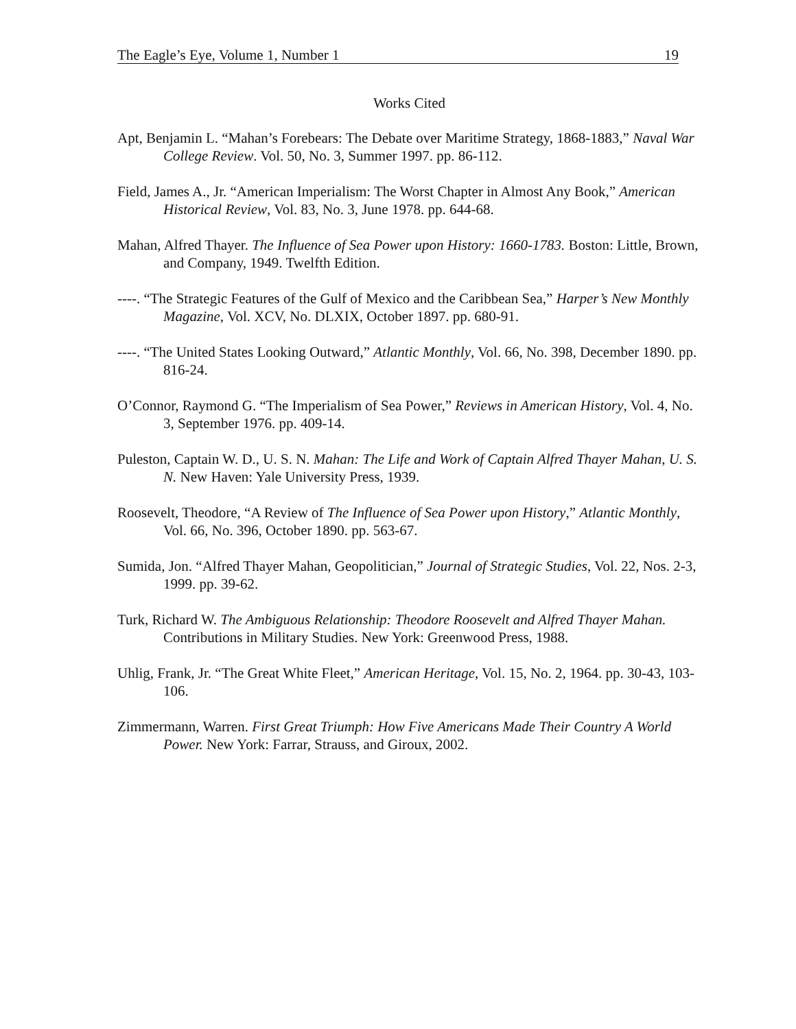The Eagle’s Eye, Volume 1, Number 1 19
Works Cited
Apt, Benjamin L. “Mahan’s Forebears: The Debate over Maritime Strategy, 1868-1883,” Naval War College Review. Vol. 50, No. 3, Summer 1997. pp. 86-112.
Field, James A., Jr. “American Imperialism: The Worst Chapter in Almost Any Book,” American Historical Review, Vol. 83, No. 3, June 1978. pp. 644-68.
Mahan, Alfred Thayer. The Influence of Sea Power upon History: 1660-1783. Boston: Little, Brown, and Company, 1949. Twelfth Edition.
----. “The Strategic Features of the Gulf of Mexico and the Caribbean Sea,” Harper’s New Monthly Magazine, Vol. XCV, No. DLXIX, October 1897. pp. 680-91.
----. “The United States Looking Outward,” Atlantic Monthly, Vol. 66, No. 398, December 1890. pp. 816-24.
O’Connor, Raymond G. “The Imperialism of Sea Power,” Reviews in American History, Vol. 4, No. 3, September 1976. pp. 409-14.
Puleston, Captain W. D., U. S. N. Mahan: The Life and Work of Captain Alfred Thayer Mahan, U. S. N. New Haven: Yale University Press, 1939.
Roosevelt, Theodore, “A Review of The Influence of Sea Power upon History,” Atlantic Monthly, Vol. 66, No. 396, October 1890. pp. 563-67.
Sumida, Jon. “Alfred Thayer Mahan, Geopolitician,” Journal of Strategic Studies, Vol. 22, Nos. 2-3, 1999. pp. 39-62.
Turk, Richard W. The Ambiguous Relationship: Theodore Roosevelt and Alfred Thayer Mahan. Contributions in Military Studies. New York: Greenwood Press, 1988.
Uhlig, Frank, Jr. “The Great White Fleet,” American Heritage, Vol. 15, No. 2, 1964. pp. 30-43, 103-106.
Zimmermann, Warren. First Great Triumph: How Five Americans Made Their Country A World Power. New York: Farrar, Strauss, and Giroux, 2002.